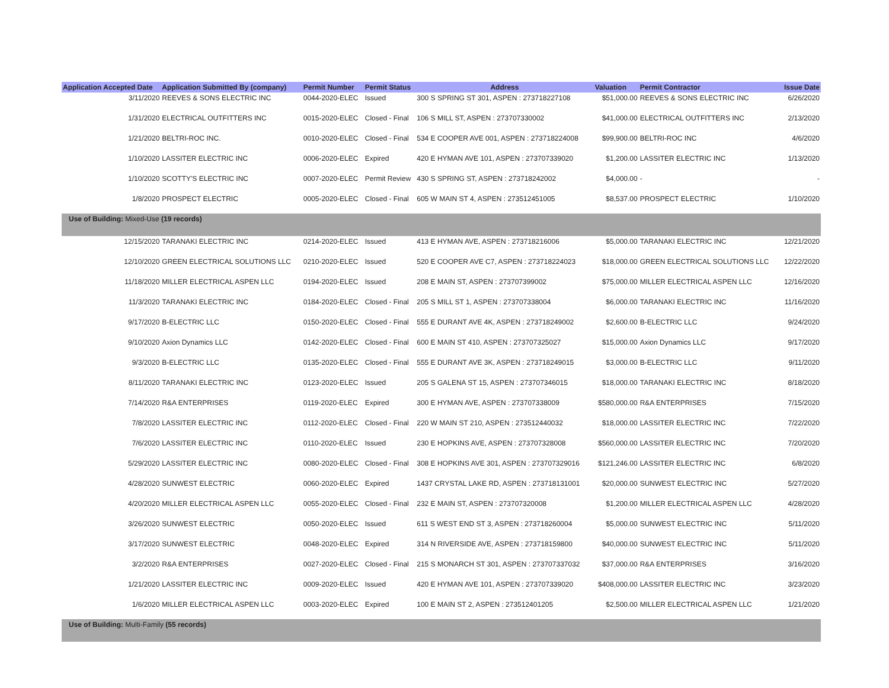| Application Accepted Date | Application Submitted By (company) | Permit Number | Permit Status | Address | Valuation | Permit Contractor | Issue Date |
| --- | --- | --- | --- | --- | --- | --- | --- |
| 3/11/2020 | REEVES & SONS ELECTRIC INC | 0044-2020-ELEC | Issued | 300 S SPRING ST 301, ASPEN : 273718227108 | $51,000.00 | REEVES & SONS ELECTRIC INC | 6/26/2020 |
| 1/31/2020 | ELECTRICAL OUTFITTERS INC | 0015-2020-ELEC | Closed - Final | 106 S MILL ST, ASPEN : 273707330002 | $41,000.00 | ELECTRICAL OUTFITTERS INC | 2/13/2020 |
| 1/21/2020 | BELTRI-ROC INC. | 0010-2020-ELEC | Closed - Final | 534 E COOPER AVE 001, ASPEN : 273718224008 | $99,900.00 | BELTRI-ROC INC | 4/6/2020 |
| 1/10/2020 | LASSITER ELECTRIC INC | 0006-2020-ELEC | Expired | 420 E HYMAN AVE 101, ASPEN : 273707339020 | $1,200.00 | LASSITER ELECTRIC INC | 1/13/2020 |
| 1/10/2020 | SCOTTY'S ELECTRIC INC | 0007-2020-ELEC | Permit Review | 430 S SPRING ST, ASPEN : 273718242002 | $4,000.00 | - | - |
| 1/8/2020 | PROSPECT ELECTRIC | 0005-2020-ELEC | Closed - Final | 605 W MAIN ST 4, ASPEN : 273512451005 | $8,537.00 | PROSPECT ELECTRIC | 1/10/2020 |
| Use of Building: Mixed-Use (19 records) | | | | | | | |
| 12/15/2020 | TARANAKI ELECTRIC INC | 0214-2020-ELEC | Issued | 413 E HYMAN AVE, ASPEN : 273718216006 | $5,000.00 | TARANAKI ELECTRIC INC | 12/21/2020 |
| 12/10/2020 | GREEN ELECTRICAL SOLUTIONS LLC | 0210-2020-ELEC | Issued | 520 E COOPER AVE C7, ASPEN : 273718224023 | $18,000.00 | GREEN ELECTRICAL SOLUTIONS LLC | 12/22/2020 |
| 11/18/2020 | MILLER ELECTRICAL ASPEN LLC | 0194-2020-ELEC | Issued | 208 E MAIN ST, ASPEN : 273707399002 | $75,000.00 | MILLER ELECTRICAL ASPEN LLC | 12/16/2020 |
| 11/3/2020 | TARANAKI ELECTRIC INC | 0184-2020-ELEC | Closed - Final | 205 S MILL ST 1, ASPEN : 273707338004 | $6,000.00 | TARANAKI ELECTRIC INC | 11/16/2020 |
| 9/17/2020 | B-ELECTRIC LLC | 0150-2020-ELEC | Closed - Final | 555 E DURANT AVE 4K, ASPEN : 273718249002 | $2,600.00 | B-ELECTRIC LLC | 9/24/2020 |
| 9/10/2020 | Axion Dynamics LLC | 0142-2020-ELEC | Closed - Final | 600 E MAIN ST 410, ASPEN : 273707325027 | $15,000.00 | Axion Dynamics LLC | 9/17/2020 |
| 9/3/2020 | B-ELECTRIC LLC | 0135-2020-ELEC | Closed - Final | 555 E DURANT AVE 3K, ASPEN : 273718249015 | $3,000.00 | B-ELECTRIC LLC | 9/11/2020 |
| 8/11/2020 | TARANAKI ELECTRIC INC | 0123-2020-ELEC | Issued | 205 S GALENA ST 15, ASPEN : 273707346015 | $18,000.00 | TARANAKI ELECTRIC INC | 8/18/2020 |
| 7/14/2020 | R&A ENTERPRISES | 0119-2020-ELEC | Expired | 300 E HYMAN AVE, ASPEN : 273707338009 | $580,000.00 | R&A ENTERPRISES | 7/15/2020 |
| 7/8/2020 | LASSITER ELECTRIC INC | 0112-2020-ELEC | Closed - Final | 220 W MAIN ST 210, ASPEN : 273512440032 | $18,000.00 | LASSITER ELECTRIC INC | 7/22/2020 |
| 7/6/2020 | LASSITER ELECTRIC INC | 0110-2020-ELEC | Issued | 230 E HOPKINS AVE, ASPEN : 273707328008 | $560,000.00 | LASSITER ELECTRIC INC | 7/20/2020 |
| 5/29/2020 | LASSITER ELECTRIC INC | 0080-2020-ELEC | Closed - Final | 308 E HOPKINS AVE 301, ASPEN : 273707329016 | $121,246.00 | LASSITER ELECTRIC INC | 6/8/2020 |
| 4/28/2020 | SUNWEST ELECTRIC | 0060-2020-ELEC | Expired | 1437 CRYSTAL LAKE RD, ASPEN : 273718131001 | $20,000.00 | SUNWEST ELECTRIC INC | 5/27/2020 |
| 4/20/2020 | MILLER ELECTRICAL ASPEN LLC | 0055-2020-ELEC | Closed - Final | 232 E MAIN ST, ASPEN : 273707320008 | $1,200.00 | MILLER ELECTRICAL ASPEN LLC | 4/28/2020 |
| 3/26/2020 | SUNWEST ELECTRIC | 0050-2020-ELEC | Issued | 611 S WEST END ST 3, ASPEN : 273718260004 | $5,000.00 | SUNWEST ELECTRIC INC | 5/11/2020 |
| 3/17/2020 | SUNWEST ELECTRIC | 0048-2020-ELEC | Expired | 314 N RIVERSIDE AVE, ASPEN : 273718159800 | $40,000.00 | SUNWEST ELECTRIC INC | 5/11/2020 |
| 3/2/2020 | R&A ENTERPRISES | 0027-2020-ELEC | Closed - Final | 215 S MONARCH ST 301, ASPEN : 273707337032 | $37,000.00 | R&A ENTERPRISES | 3/16/2020 |
| 1/21/2020 | LASSITER ELECTRIC INC | 0009-2020-ELEC | Issued | 420 E HYMAN AVE 101, ASPEN : 273707339020 | $408,000.00 | LASSITER ELECTRIC INC | 3/23/2020 |
| 1/6/2020 | MILLER ELECTRICAL ASPEN LLC | 0003-2020-ELEC | Expired | 100 E MAIN ST 2, ASPEN : 273512401205 | $2,500.00 | MILLER ELECTRICAL ASPEN LLC | 1/21/2020 |
| Use of Building: Multi-Family (55 records) | | | | | | | |